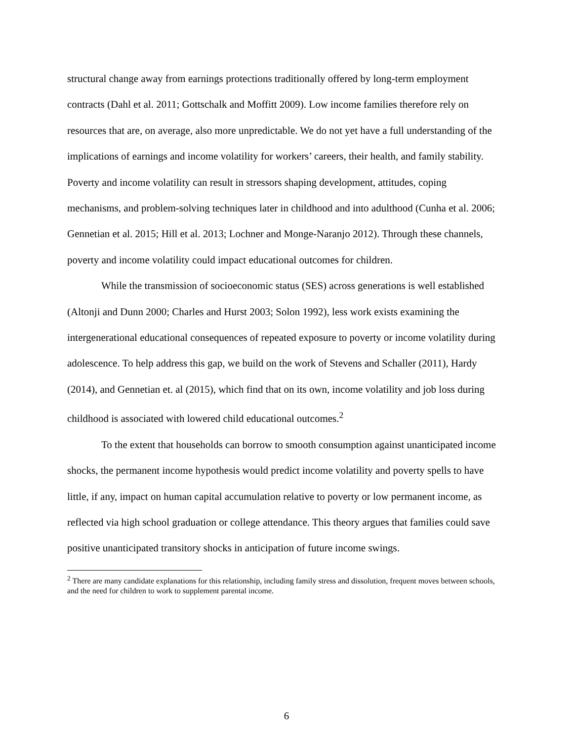structural change away from earnings protections traditionally offered by long-term employment contracts (Dahl et al. 2011; Gottschalk and Moffitt 2009). Low income families therefore rely on resources that are, on average, also more unpredictable. We do not yet have a full understanding of the implications of earnings and income volatility for workers’ careers, their health, and family stability. Poverty and income volatility can result in stressors shaping development, attitudes, coping mechanisms, and problem-solving techniques later in childhood and into adulthood (Cunha et al. 2006; Gennetian et al. 2015; Hill et al. 2013; Lochner and Monge-Naranjo 2012). Through these channels, poverty and income volatility could impact educational outcomes for children.
While the transmission of socioeconomic status (SES) across generations is well established (Altonji and Dunn 2000; Charles and Hurst 2003; Solon 1992), less work exists examining the intergenerational educational consequences of repeated exposure to poverty or income volatility during adolescence. To help address this gap, we build on the work of Stevens and Schaller (2011), Hardy (2014), and Gennetian et. al (2015), which find that on its own, income volatility and job loss during childhood is associated with lowered child educational outcomes.<sup>2</sup>
To the extent that households can borrow to smooth consumption against unanticipated income shocks, the permanent income hypothesis would predict income volatility and poverty spells to have little, if any, impact on human capital accumulation relative to poverty or low permanent income, as reflected via high school graduation or college attendance. This theory argues that families could save positive unanticipated transitory shocks in anticipation of future income swings.
<sup>2</sup> There are many candidate explanations for this relationship, including family stress and dissolution, frequent moves between schools, and the need for children to work to supplement parental income.
6